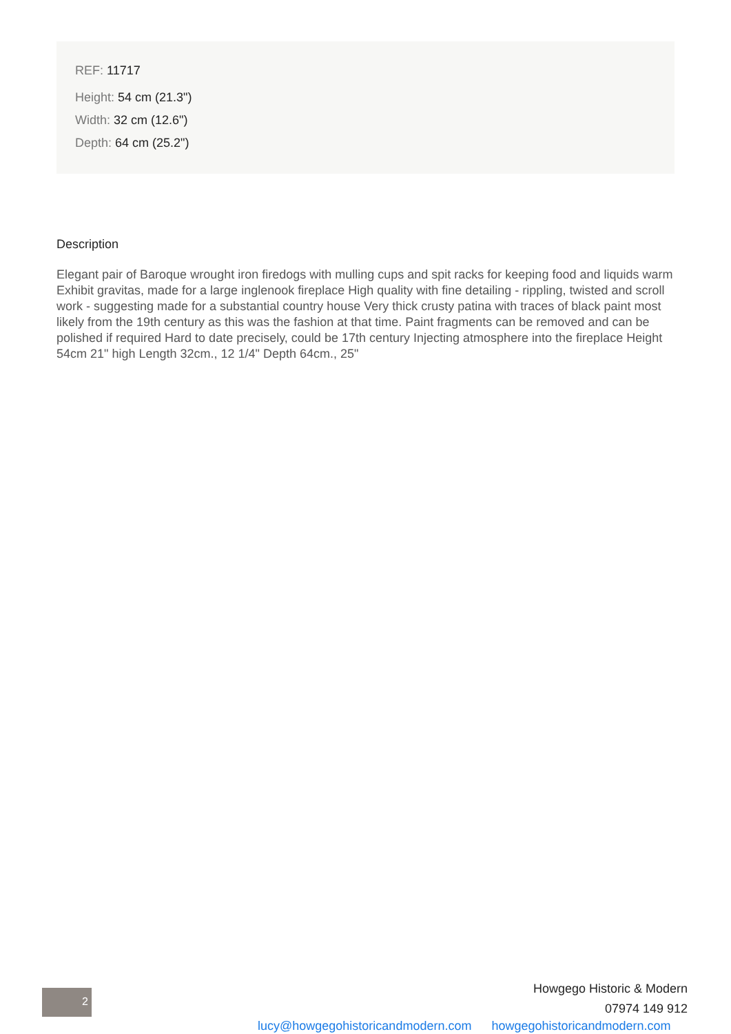REF: 11717
Height: 54 cm (21.3")
Width: 32 cm (12.6")
Depth: 64 cm (25.2")
Description
Elegant pair of Baroque wrought iron firedogs with mulling cups and spit racks for keeping food and liquids warm Exhibit gravitas, made for a large inglenook fireplace High quality with fine detailing - rippling, twisted and scroll work - suggesting made for a substantial country house Very thick crusty patina with traces of black paint most likely from the 19th century as this was the fashion at that time. Paint fragments can be removed and can be polished if required Hard to date precisely, could be 17th century Injecting atmosphere into the fireplace Height 54cm 21" high Length 32cm., 12 1/4" Depth 64cm., 25"
2
Howgego Historic & Modern
07974 149 912
lucy@howgegohistoricandmodern.com howgegohistoricandmodern.com